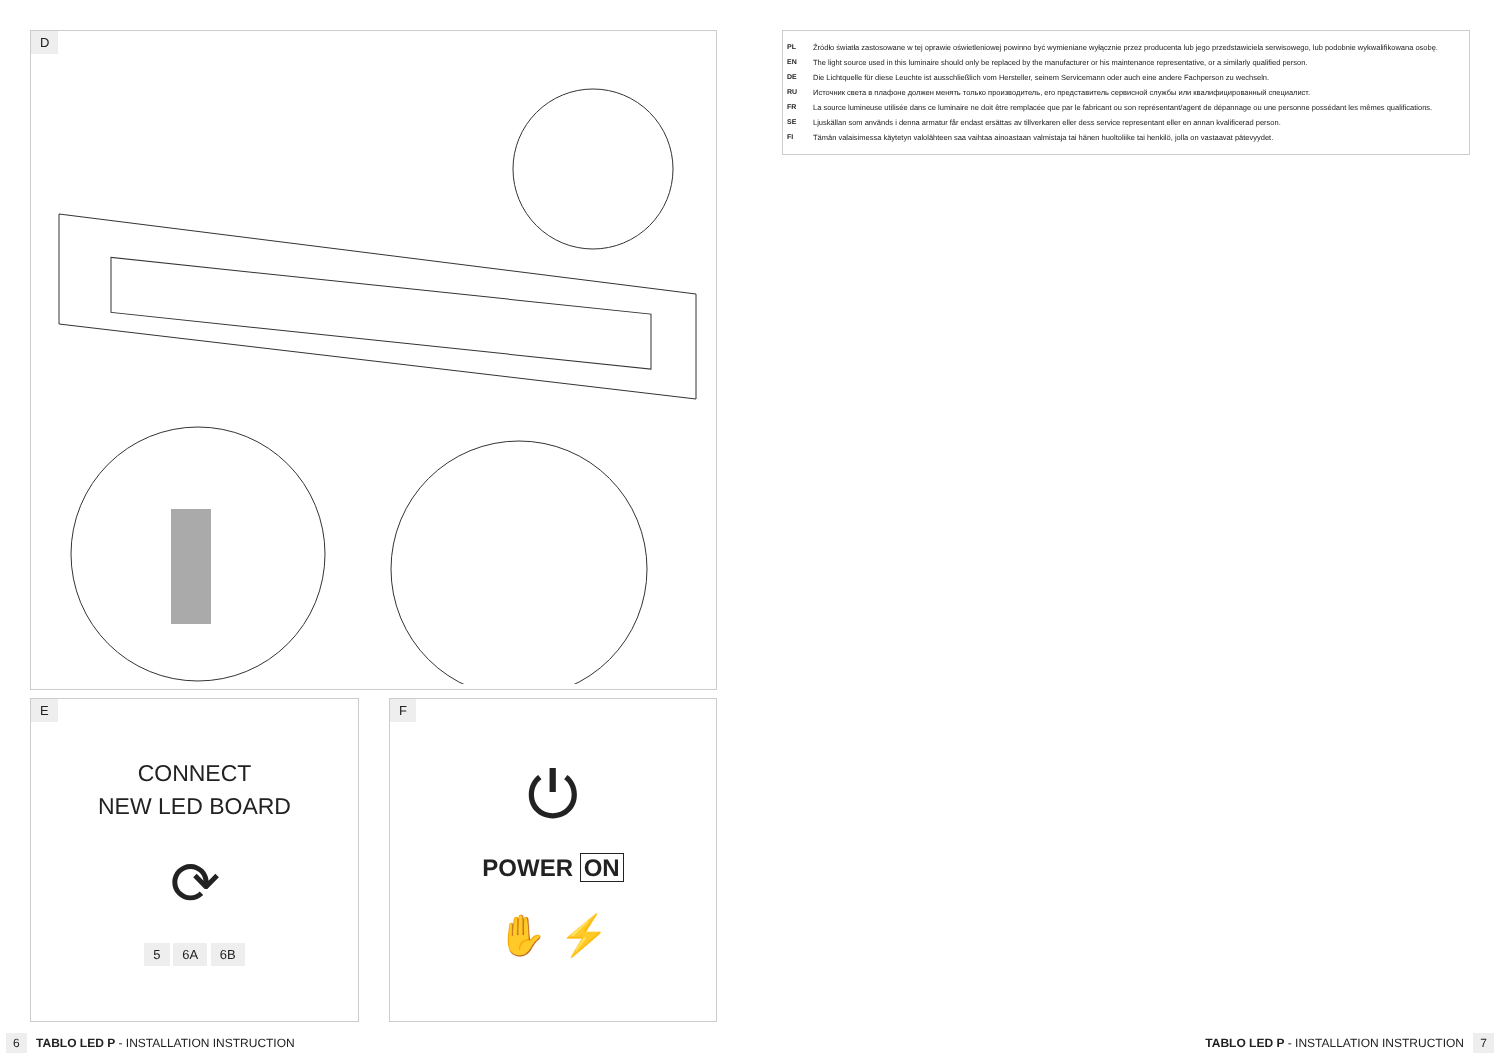D
E
CONNECT
NEW LED BOARD
⟳
5 6A 6B
F
⏻
POWER ON
✋ ⚡
PL Źródło światła zastosowane w tej oprawie oświetleniowej powinno być wymieniane wyłącznie przez producenta lub jego przedstawiciela serwisowego, lub podobnie wykwalifikowana osobę.
EN The light source used in this luminaire should only be replaced by the manufacturer or his maintenance representative, or a similarly qualified person.
DE Die Lichtquelle für diese Leuchte ist ausschließlich vom Hersteller, seinem Servicemann oder auch eine andere Fachperson zu wechseln.
RU Источник света в плафоне должен менять только производитель, его представитель сервисной службы или квалифицированный специалист.
FR La source lumineuse utilisée dans ce luminaire ne doit être remplacée que par le fabricant ou son représentant/agent de dépannage ou une personne possédant les mêmes qualifications.
SE Ljuskällan som används i denna armatur får endast ersättas av tillverkaren eller dess service representant eller en annan kvalificerad person.
FI Tämän valaisimessa käytetyn valolähteen saa vaihtaa ainoastaan valmistaja tai hänen huoltoliike tai henkilö, jolla on vastaavat pätevyydet.
6 TABLO LED P - INSTALLATION INSTRUCTION
TABLO LED P - INSTALLATION INSTRUCTION 7